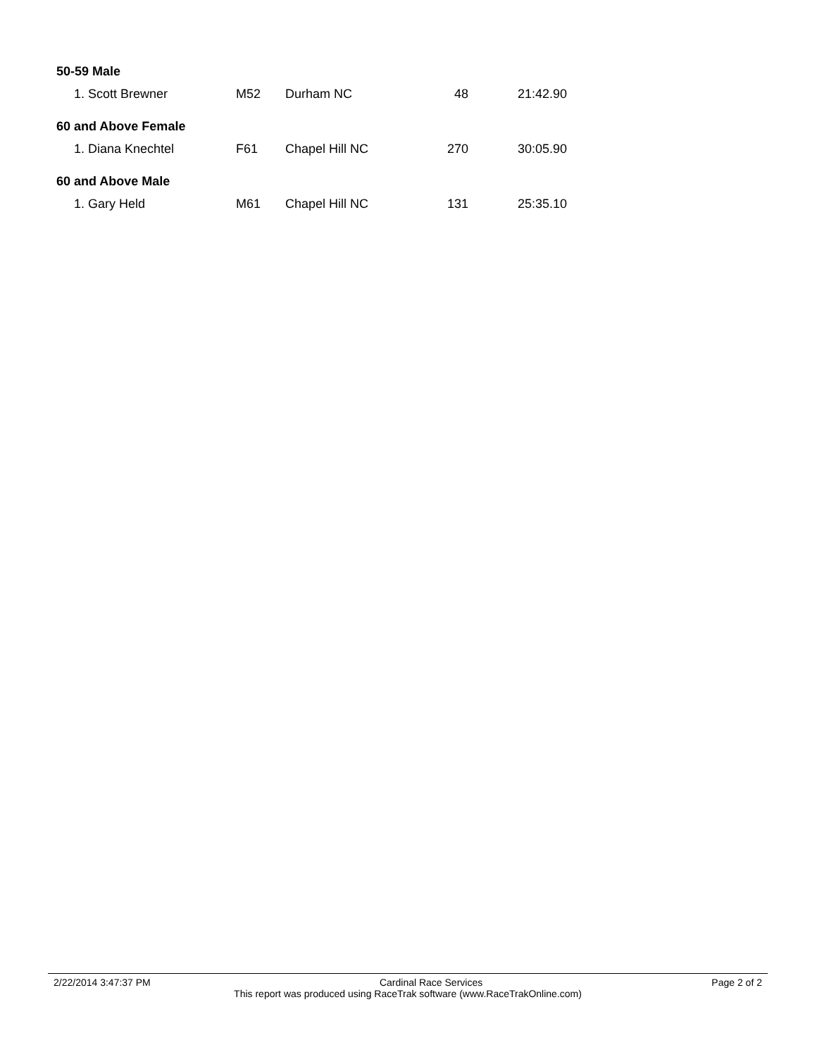| 50-59 Male | | | | |
| 1. Scott Brewner | M52 | Durham NC | 48 | 21:42.90 |
| 60 and Above Female | | | | |
| 1. Diana Knechtel | F61 | Chapel Hill NC | 270 | 30:05.90 |
| 60 and Above Male | | | | |
| 1. Gary Held | M61 | Chapel Hill NC | 131 | 25:35.10 |
2/22/2014 3:47:37 PM Cardinal Race Services Page 2 of 2
This report was produced using RaceTrak software (www.RaceTrakOnline.com)